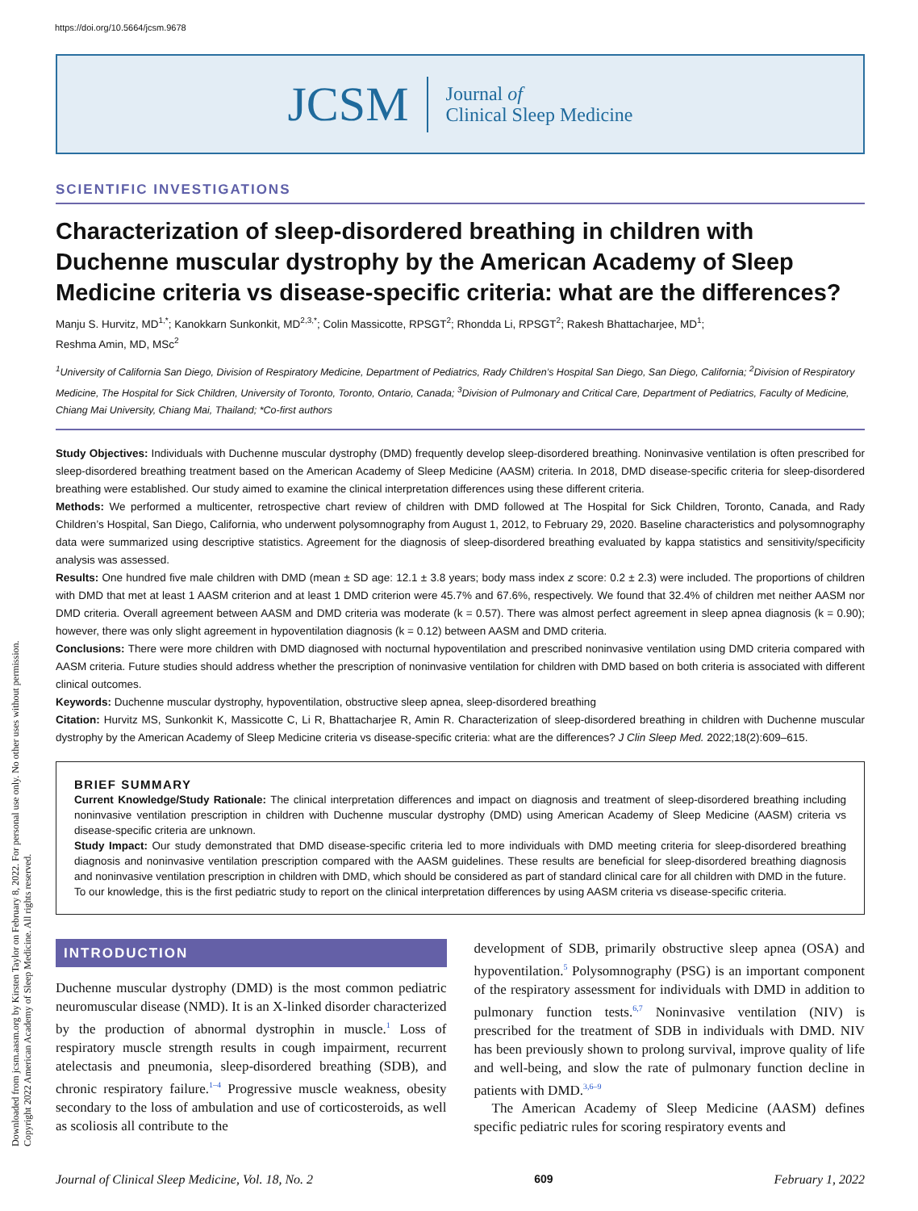https://doi.org/10.5664/jcsm.9678
Downloaded from jcsm.aasm.org by Kirsten Taylor on February 8, 2022. For personal use only. No other uses without permission.
Copyright 2022 American Academy of Sleep Medicine. All rights reserved.
JCSM
Journal of
Clinical Sleep Medicine
SCIENTIFIC INVESTIGATIONS
Characterization of sleep-disordered breathing in children with Duchenne muscular dystrophy by the American Academy of Sleep Medicine criteria vs disease-specific criteria: what are the differences?
Manju S. Hurvitz, MD<sup>1,*</sup>; Kanokkarn Sunkonkit, MD<sup>2,3,*</sup>; Colin Massicotte, RPSGT<sup>2</sup>; Rhondda Li, RPSGT<sup>2</sup>; Rakesh Bhattacharjee, MD<sup>1</sup>;
Reshma Amin, MD, MSc<sup>2</sup>
<sup>1</sup> University of California San Diego, Division of Respiratory Medicine, Department of Pediatrics, Rady Children’s Hospital San Diego, San Diego, California; <sup>2</sup>Division of Respiratory Medicine, The Hospital for Sick Children, University of Toronto, Toronto, Ontario, Canada; <sup>3</sup>Division of Pulmonary and Critical Care, Department of Pediatrics, Faculty of Medicine, Chiang Mai University, Chiang Mai, Thailand; *Co-first authors
Study Objectives: Individuals with Duchenne muscular dystrophy (DMD) frequently develop sleep-disordered breathing. Noninvasive ventilation is often prescribed for sleep-disordered breathing treatment based on the American Academy of Sleep Medicine (AASM) criteria. In 2018, DMD disease-specific criteria for sleep-disordered breathing were established. Our study aimed to examine the clinical interpretation differences using these different criteria.
Methods: We performed a multicenter, retrospective chart review of children with DMD followed at The Hospital for Sick Children, Toronto, Canada, and Rady Children’s Hospital, San Diego, California, who underwent polysomnography from August 1, 2012, to February 29, 2020. Baseline characteristics and polysomnography data were summarized using descriptive statistics. Agreement for the diagnosis of sleep-disordered breathing evaluated by kappa statistics and sensitivity/specificity analysis was assessed.
Results: One hundred five male children with DMD (mean ± SD age: 12.1 ± 3.8 years; body mass index z score: 0.2 ± 2.3) were included. The proportions of children with DMD that met at least 1 AASM criterion and at least 1 DMD criterion were 45.7% and 67.6%, respectively. We found that 32.4% of children met neither AASM nor DMD criteria. Overall agreement between AASM and DMD criteria was moderate (k = 0.57). There was almost perfect agreement in sleep apnea diagnosis (k = 0.90); however, there was only slight agreement in hypoventilation diagnosis (k = 0.12) between AASM and DMD criteria.
Conclusions: There were more children with DMD diagnosed with nocturnal hypoventilation and prescribed noninvasive ventilation using DMD criteria compared with AASM criteria. Future studies should address whether the prescription of noninvasive ventilation for children with DMD based on both criteria is associated with different clinical outcomes.
Keywords: Duchenne muscular dystrophy, hypoventilation, obstructive sleep apnea, sleep-disordered breathing
Citation: Hurvitz MS, Sunkonkit K, Massicotte C, Li R, Bhattacharjee R, Amin R. Characterization of sleep-disordered breathing in children with Duchenne muscular dystrophy by the American Academy of Sleep Medicine criteria vs disease-specific criteria: what are the differences? J Clin Sleep Med. 2022;18(2):609–615.
BRIEF SUMMARY
Current Knowledge/Study Rationale: The clinical interpretation differences and impact on diagnosis and treatment of sleep-disordered breathing including noninvasive ventilation prescription in children with Duchenne muscular dystrophy (DMD) using American Academy of Sleep Medicine (AASM) criteria vs disease-specific criteria are unknown.
Study Impact: Our study demonstrated that DMD disease-specific criteria led to more individuals with DMD meeting criteria for sleep-disordered breathing diagnosis and noninvasive ventilation prescription compared with the AASM guidelines. These results are beneficial for sleep-disordered breathing diagnosis and noninvasive ventilation prescription in children with DMD, which should be considered as part of standard clinical care for all children with DMD in the future. To our knowledge, this is the first pediatric study to report on the clinical interpretation differences by using AASM criteria vs disease-specific criteria.
INTRODUCTION
Duchenne muscular dystrophy (DMD) is the most common pediatric neuromuscular disease (NMD). It is an X-linked disorder characterized by the production of abnormal dystrophin in muscle.<sup>1</sup> Loss of respiratory muscle strength results in cough impairment, recurrent atelectasis and pneumonia, sleep-disordered breathing (SDB), and chronic respiratory failure.<sup>1–4</sup> Progressive muscle weakness, obesity secondary to the loss of ambulation and use of corticosteroids, as well as scoliosis all contribute to the
development of SDB, primarily obstructive sleep apnea (OSA) and hypoventilation.<sup>5</sup> Polysomnography (PSG) is an important component of the respiratory assessment for individuals with DMD in addition to pulmonary function tests.<sup>6,7</sup> Noninvasive ventilation (NIV) is prescribed for the treatment of SDB in individuals with DMD. NIV has been previously shown to prolong survival, improve quality of life and well-being, and slow the rate of pulmonary function decline in patients with DMD.<sup>3,6–9</sup>
The American Academy of Sleep Medicine (AASM) defines specific pediatric rules for scoring respiratory events and
Journal of Clinical Sleep Medicine, Vol. 18, No. 2 609 February 1, 2022